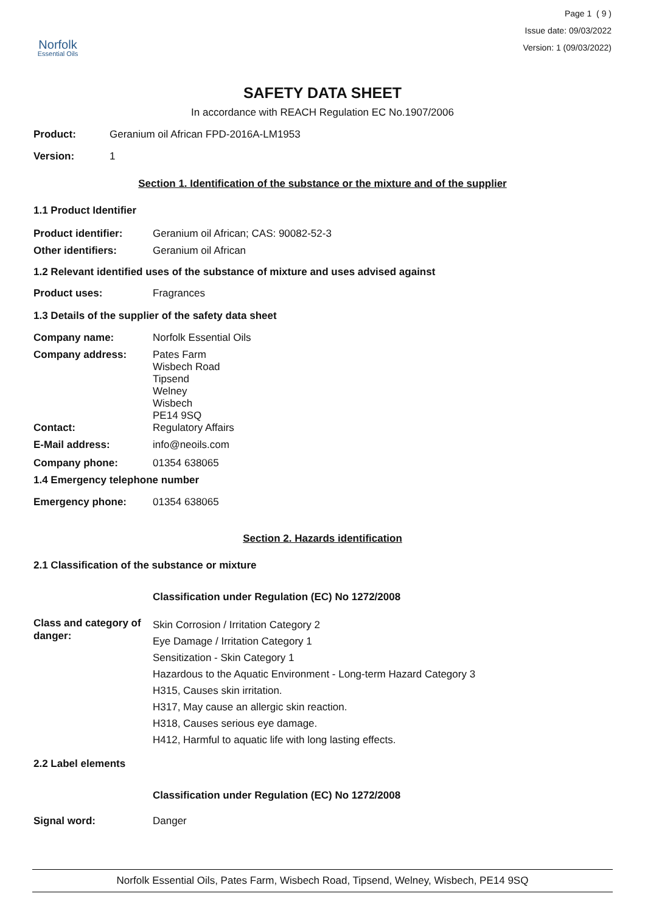Norfolk
Essential Oils
Page 1 ( 9 )
Issue date: 09/03/2022
Version: 1 (09/03/2022)
SAFETY DATA SHEET
In accordance with REACH Regulation EC No.1907/2006
Product: Geranium oil African FPD-2016A-LM1953
Version: 1
Section 1. Identification of the substance or the mixture and of the supplier
1.1 Product Identifier
Product identifier: Geranium oil African; CAS: 90082-52-3
Other identifiers: Geranium oil African
1.2 Relevant identified uses of the substance of mixture and uses advised against
Product uses: Fragrances
1.3 Details of the supplier of the safety data sheet
Company name: Norfolk Essential Oils
Company address: Pates Farm
Wisbech Road
Tipsend
Welney
Wisbech
PE14 9SQ
Contact: Regulatory Affairs
E-Mail address: info@neoils.com
Company phone: 01354 638065
1.4 Emergency telephone number
Emergency phone: 01354 638065
Section 2. Hazards identification
2.1 Classification of the substance or mixture
Classification under Regulation (EC) No 1272/2008
Class and category of danger:
Skin Corrosion / Irritation Category 2
Eye Damage / Irritation Category 1
Sensitization - Skin Category 1
Hazardous to the Aquatic Environment - Long-term Hazard Category 3
H315, Causes skin irritation.
H317, May cause an allergic skin reaction.
H318, Causes serious eye damage.
H412, Harmful to aquatic life with long lasting effects.
2.2 Label elements
Classification under Regulation (EC) No 1272/2008
Signal word: Danger
Norfolk Essential Oils, Pates Farm, Wisbech Road, Tipsend, Welney, Wisbech, PE14 9SQ